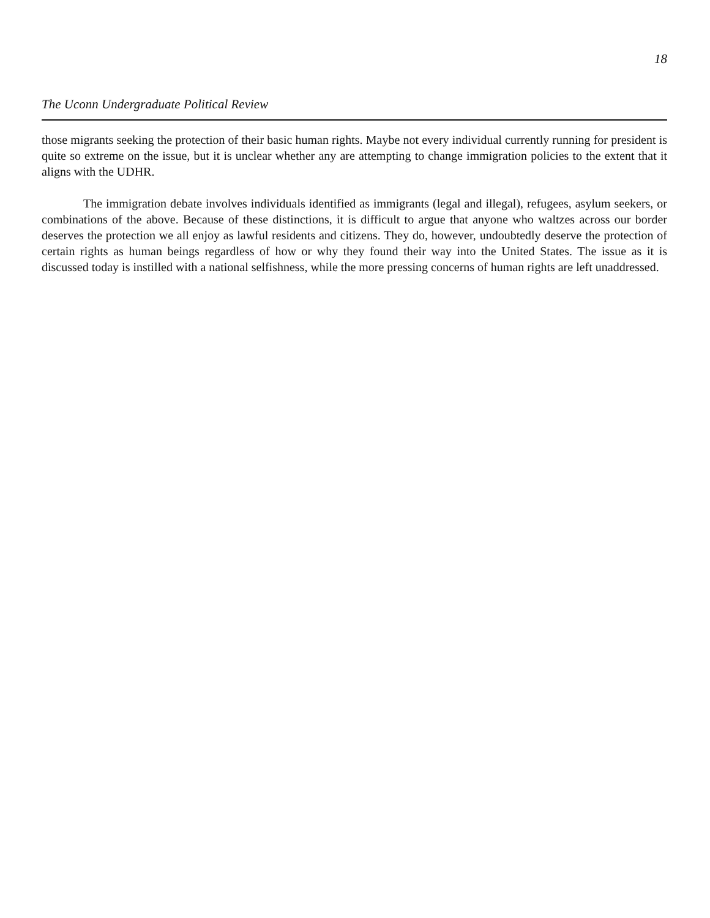The Uconn Undergraduate Political Review 18
those migrants seeking the protection of their basic human rights. Maybe not every individual currently running for president is quite so extreme on the issue, but it is unclear whether any are attempting to change immigration policies to the extent that it aligns with the UDHR.
The immigration debate involves individuals identified as immigrants (legal and illegal), refugees, asylum seekers, or combinations of the above. Because of these distinctions, it is difficult to argue that anyone who waltzes across our border deserves the protection we all enjoy as lawful residents and citizens. They do, however, undoubt­edly deserve the protection of certain rights as human beings regardless of how or why they found their way into the United States. The issue as it is discussed today is instilled with a national selfishness, while the more pressing concerns of human rights are left unaddressed.